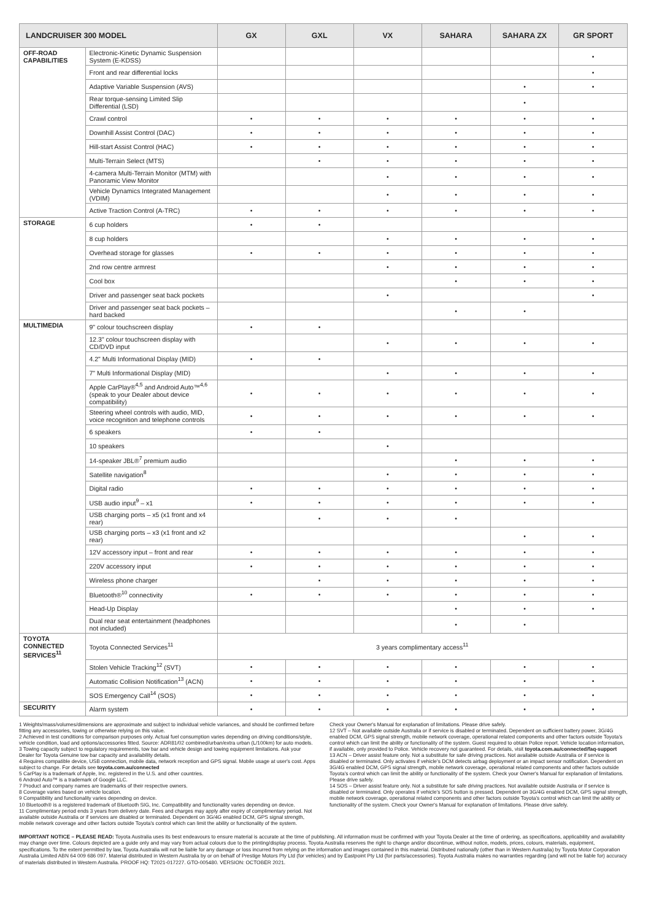| LANDCRUISER 300 MODEL | | GX | GXL | VX | SAHARA | SAHARA ZX | GR SPORT |
| --- | --- | --- | --- | --- | --- | --- | --- |
| OFF-ROAD CAPABILITIES | Electronic-Kinetic Dynamic Suspension System (E-KDSS) | | | | | | • |
| | Front and rear differential locks | | | | | | • |
| | Adaptive Variable Suspension (AVS) | | | | | • | • |
| | Rear torque-sensing Limited Slip Differential (LSD) | | | | | • | |
| | Crawl control | • | • | • | • | • | • |
| | Downhill Assist Control (DAC) | • | • | • | • | • | • |
| | Hill-start Assist Control (HAC) | • | • | • | • | • | • |
| | Multi-Terrain Select (MTS) | | • | • | • | • | • |
| | 4-camera Multi-Terrain Monitor (MTM) with Panoramic View Monitor | | | • | • | • | • |
| | Vehicle Dynamics Integrated Management (VDIM) | | | • | • | • | • |
| | Active Traction Control (A-TRC) | • | • | • | • | • | • |
| STORAGE | 6 cup holders | • | • | | | | |
| | 8 cup holders | | | • | • | • | • |
| | Overhead storage for glasses | • | • | • | • | • | • |
| | 2nd row centre armrest | | | • | • | • | • |
| | Cool box | | | | • | • | • |
| | Driver and passenger seat back pockets | | | • | | | • |
| | Driver and passenger seat back pockets – hard backed | | | | • | • | |
| MULTIMEDIA | 9" colour touchscreen display | • | • | | | | |
| | 12.3" colour touchscreen display with CD/DVD input | | | • | • | • | • |
| | 4.2" Multi Informational Display (MID) | • | • | | | | |
| | 7" Multi Informational Display (MID) | | | • | • | • | • |
| | Apple CarPlay®<sup>4,5</sup> and Android Auto™<sup>4,6</sup> (speak to your Dealer about device compatibility) | • | • | • | • | • | • |
| | Steering wheel controls with audio, MID, voice recognition and telephone controls | • | • | • | • | • | • |
| | 6 speakers | • | • | | | | |
| | 10 speakers | | | • | | | |
| | 14-speaker JBL®<sup>7</sup> premium audio | | | | • | • | • |
| | Satellite navigation<sup>8</sup> | | | • | • | • | • |
| | Digital radio | • | • | • | • | • | • |
| | USB audio input<sup>9</sup> – x1 | • | • | • | • | • | • |
| | USB charging ports – x5 (x1 front and x4 rear) | | • | • | • | | |
| | USB charging ports – x3 (x1 front and x2 rear) | | | | | • | • |
| | 12V accessory input – front and rear | • | • | • | • | • | • |
| | 220V accessory input | • | • | • | • | • | • |
| | Wireless phone charger | | • | • | • | • | • |
| | Bluetooth®<sup>10</sup> connectivity | • | • | • | • | • | • |
| | Head-Up Display | | | | • | • | • |
| | Dual rear seat entertainment (headphones not included) | | | | • | • | |
| TOYOTA CONNECTED SERVICES<sup>11</sup> | Toyota Connected Services<sup>11</sup> | 3 years complimentary access<sup>11</sup> | | | | | |
| | Stolen Vehicle Tracking<sup>12</sup> (SVT) | • | • | • | • | • | • |
| | Automatic Collision Notification<sup>13</sup> (ACN) | • | • | • | • | • | • |
| | SOS Emergency Call<sup>14</sup> (SOS) | • | • | • | • | • | • |
| SECURITY | Alarm system | • | • | • | • | • | • |
1 Weights/mass/volumes/dimensions are approximate and subject to individual vehicle variances, and should be confirmed before fitting any accessories, towing or otherwise relying on this value.
2 Achieved in test conditions for comparison purposes only. Actual fuel consumption varies depending on driving conditions/style, vehicle condition, load and options/accessories fitted. Source: ADR81/02 combined/urban/extra urban (L/100km) for auto models.
3 Towing capacity subject to regulatory requirements, tow bar and vehicle design and towing equipment limitations. Ask your Dealer for Toyota Genuine tow bar capacity and availability details.
4 Requires compatible device, USB connection, mobile data, network reception and GPS signal. Mobile usage at user's cost. Apps subject to change. For details see toyota.com.au/connected
5 CarPlay is a trademark of Apple, Inc. registered in the U.S. and other countries.
6 Android Auto™ is a trademark of Google LLC.
7 Product and company names are trademarks of their respective owners.
8 Coverage varies based on vehicle location.
9 Compatibility and functionality varies depending on device.
10 Bluetooth® is a registered trademark of Bluetooth SIG, Inc. Compatibility and functionality varies depending on device.
11 Complimentary period ends 3 years from delivery date. Fees and charges may apply after expiry of complimentary period. Not available outside Australia or if services are disabled or terminated. Dependent on 3G/4G enabled DCM, GPS signal strength, mobile network coverage and other factors outside Toyota's control which can limit the ability or functionality of the system.
Check your Owner's Manual for explanation of limitations. Please drive safely.
12 SVT – Not available outside Australia or if service is disabled or terminated. Dependent on sufficient battery power, 3G/4G enabled DCM, GPS signal strength, mobile network coverage, operational related components and other factors outside Toyota's control which can limit the ability or functionality of the system. Guest required to obtain Police report. Vehicle location information, if available, only provided to Police. Vehicle recovery not guaranteed. For details, visit toyota.com.au/connected/faq-support
13 ACN – Driver assist feature only. Not a substitute for safe driving practices. Not available outside Australia or if service is disabled or terminated. Only activates if vehicle's DCM detects airbag deployment or an impact sensor notification. Dependent on 3G/4G enabled DCM, GPS signal strength, mobile network coverage, operational related components and other factors outside Toyota's control which can limit the ability or functionality of the system. Check your Owner's Manual for explanation of limitations. Please drive safely.
14 SOS – Driver assist feature only. Not a substitute for safe driving practices. Not available outside Australia or if service is disabled or terminated. Only operates if vehicle's SOS button is pressed. Dependent on 3G/4G enabled DCM, GPS signal strength, mobile network coverage, operational related components and other factors outside Toyota's control which can limit the ability or functionality of the system. Check your Owner's Manual for explanation of limitations. Please drive safely.
IMPORTANT NOTICE – PLEASE READ: Toyota Australia uses its best endeavours to ensure material is accurate at the time of publishing. All information must be confirmed with your Toyota Dealer at the time of ordering, as specifications, applicability and availability may change over time. Colours depicted are a guide only and may vary from actual colours due to the printing/display process. Toyota Australia reserves the right to change and/or discontinue, without notice, models, prices, colours, materials, equipment, specifications. To the extent permitted by law, Toyota Australia will not be liable for any damage or loss incurred from relying on the information and images contained in this material. Distributed nationally (other than in Western Australia) by Toyota Motor Corporation Australia Limited ABN 64 009 686 097. Material distributed in Western Australia by or on behalf of Prestige Motors Pty Ltd (for vehicles) and by Eastpoint Pty Ltd (for parts/accessories). Toyota Australia makes no warranties regarding (and will not be liable for) accuracy of materials distributed in Western Australia. PROOF HQ: T2021-017227. GTO-005480. VERSION: OCTOBER 2021.